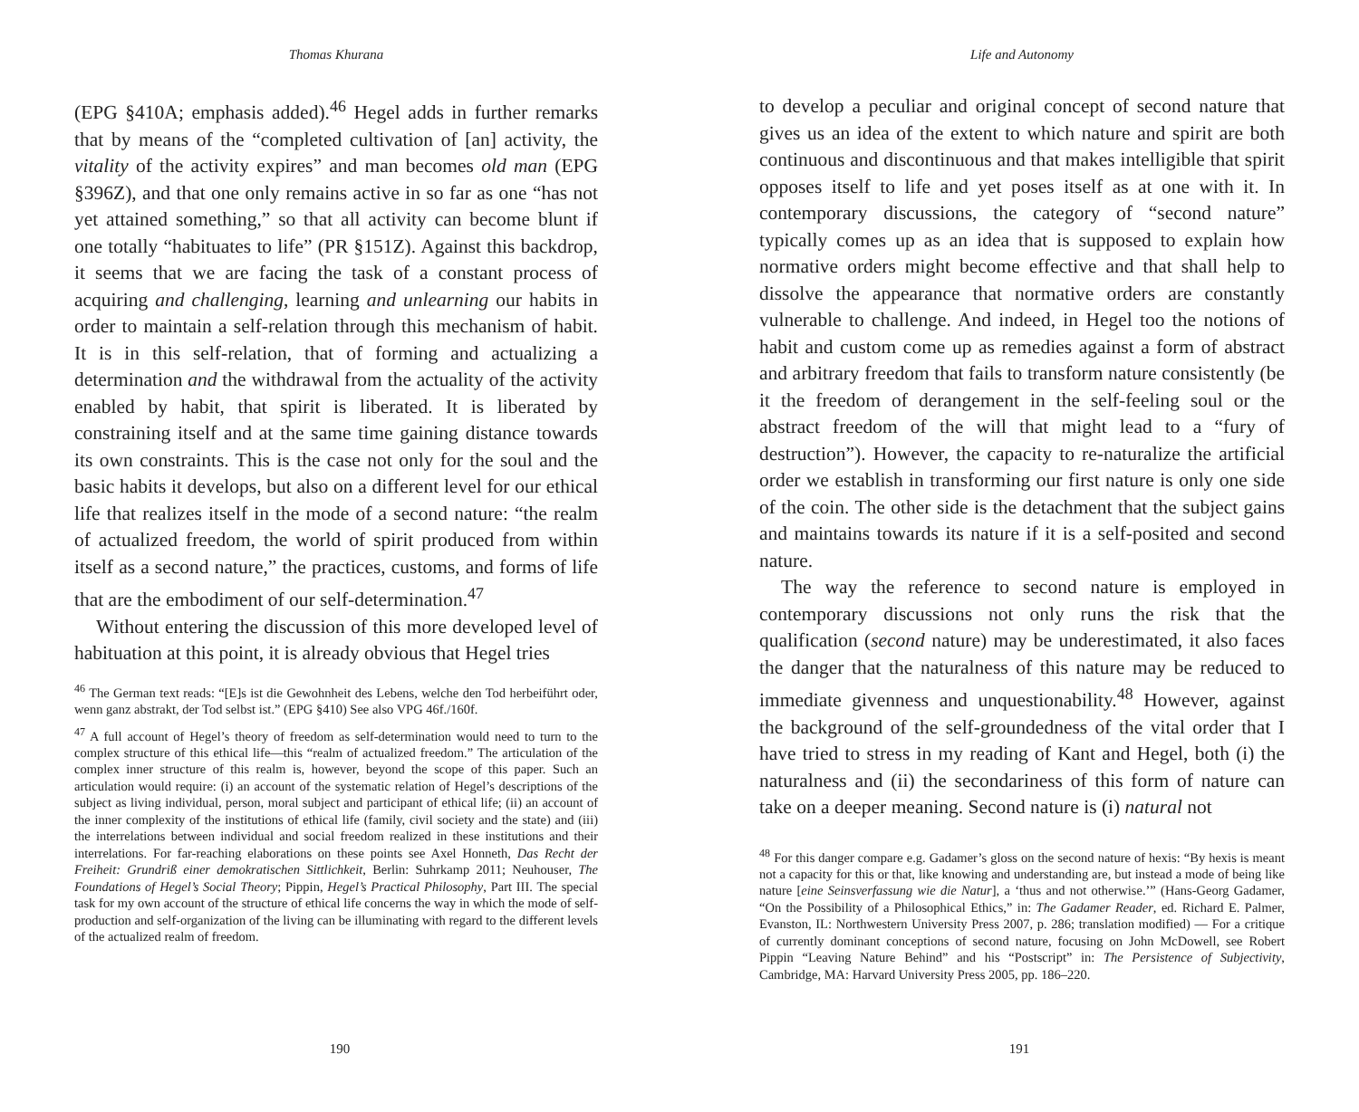Thomas Khurana
(EPG §410A; emphasis added).<sup>46</sup> Hegel adds in further remarks that by means of the “completed cultivation of [an] activity, the vitality of the activity expires” and man becomes old man (EPG §396Z), and that one only remains active in so far as one “has not yet attained something,” so that all activity can become blunt if one totally “habituates to life” (PR §151Z). Against this backdrop, it seems that we are facing the task of a constant process of acquiring and challenging, learning and unlearning our habits in order to maintain a self-relation through this mechanism of habit. It is in this self-relation, that of forming and actualizing a determination and the withdrawal from the actuality of the activity enabled by habit, that spirit is liberated. It is liberated by constraining itself and at the same time gaining distance towards its own constraints. This is the case not only for the soul and the basic habits it develops, but also on a different level for our ethical life that realizes itself in the mode of a second nature: “the realm of actualized freedom, the world of spirit produced from within itself as a second nature,” the practices, customs, and forms of life that are the embodiment of our self-determination.<sup>47</sup>
Without entering the discussion of this more developed level of habituation at this point, it is already obvious that Hegel tries
<sup>46</sup> The German text reads: “[E]s ist die Gewohnheit des Lebens, welche den Tod herbeiführt oder, wenn ganz abstrakt, der Tod selbst ist.” (EPG §410) See also VPG 46f./160f.
<sup>47</sup> A full account of Hegel’s theory of freedom as self-determination would need to turn to the complex structure of this ethical life—this “realm of actualized freedom.” The articulation of the complex inner structure of this realm is, however, beyond the scope of this paper. Such an articulation would require: (i) an account of the systematic relation of Hegel’s descriptions of the subject as living individual, person, moral subject and participant of ethical life; (ii) an account of the inner complexity of the institutions of ethical life (family, civil society and the state) and (iii) the interrelations between individual and social freedom realized in these institutions and their interrelations. For far-reaching elaborations on these points see Axel Honneth, Das Recht der Freiheit: Grundriß einer demokratischen Sittlichkeit, Berlin: Suhrkamp 2011; Neuhouser, The Foundations of Hegel’s Social Theory; Pippin, Hegel’s Practical Philosophy, Part III. The special task for my own account of the structure of ethical life concerns the way in which the mode of self-production and self-organization of the living can be illuminating with regard to the different levels of the actualized realm of freedom.
190
Life and Autonomy
to develop a peculiar and original concept of second nature that gives us an idea of the extent to which nature and spirit are both continuous and discontinuous and that makes intelligible that spirit opposes itself to life and yet poses itself as at one with it. In contemporary discussions, the category of “second nature” typically comes up as an idea that is supposed to explain how normative orders might become effective and that shall help to dissolve the appearance that normative orders are constantly vulnerable to challenge. And indeed, in Hegel too the notions of habit and custom come up as remedies against a form of abstract and arbitrary freedom that fails to transform nature consistently (be it the freedom of derangement in the self-feeling soul or the abstract freedom of the will that might lead to a “fury of destruction”). However, the capacity to re-naturalize the artificial order we establish in transforming our first nature is only one side of the coin. The other side is the detachment that the subject gains and maintains towards its nature if it is a self-posited and second nature.
The way the reference to second nature is employed in contemporary discussions not only runs the risk that the qualification (second nature) may be underestimated, it also faces the danger that the naturalness of this nature may be reduced to immediate givenness and unquestionability.<sup>48</sup> However, against the background of the self-groundedness of the vital order that I have tried to stress in my reading of Kant and Hegel, both (i) the naturalness and (ii) the secondariness of this form of nature can take on a deeper meaning. Second nature is (i) natural not
<sup>48</sup> For this danger compare e.g. Gadamer’s gloss on the second nature of hexis: “By hexis is meant not a capacity for this or that, like knowing and understanding are, but instead a mode of being like nature [eine Seinsverfassung wie die Natur], a ‘thus and not otherwise.’” (Hans-Georg Gadamer, “On the Possibility of a Philosophical Ethics,” in: The Gadamer Reader, ed. Richard E. Palmer, Evanston, IL: Northwestern University Press 2007, p. 286; translation modified) — For a critique of currently dominant conceptions of second nature, focusing on John McDowell, see Robert Pippin “Leaving Nature Behind” and his “Postscript” in: The Persistence of Subjectivity, Cambridge, MA: Harvard University Press 2005, pp. 186–220.
191